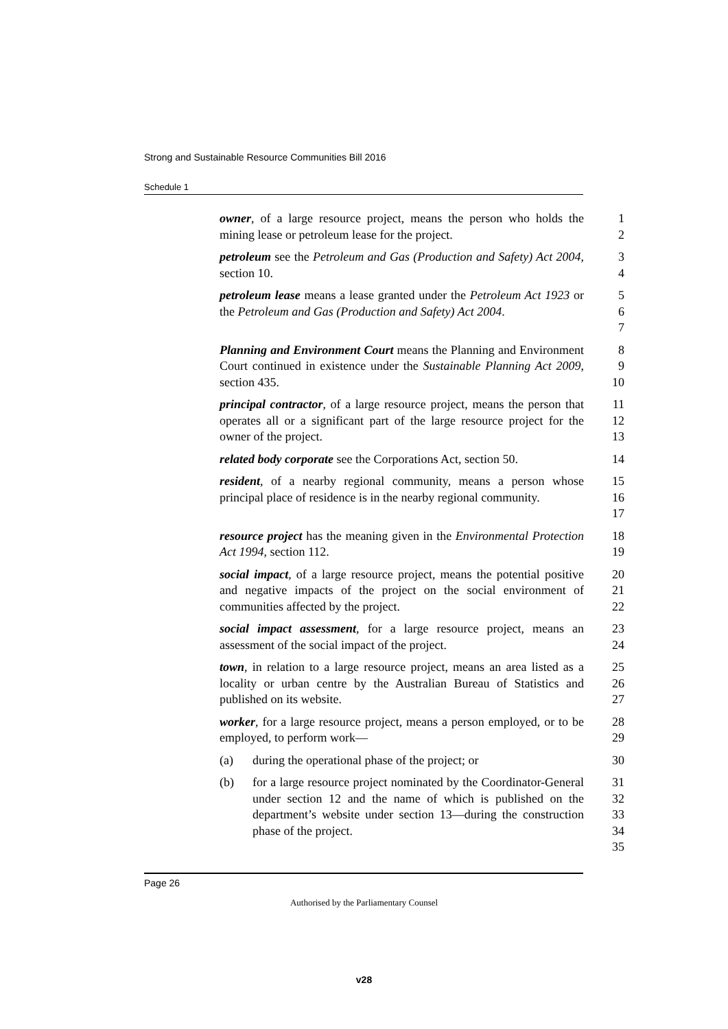Strong and Sustainable Resource Communities Bill 2016
Schedule 1
owner, of a large resource project, means the person who holds the mining lease or petroleum lease for the project.
1
2
petroleum see the Petroleum and Gas (Production and Safety) Act 2004, section 10.
3
4
petroleum lease means a lease granted under the Petroleum Act 1923 or the Petroleum and Gas (Production and Safety) Act 2004.
5
6
7
Planning and Environment Court means the Planning and Environment Court continued in existence under the Sustainable Planning Act 2009, section 435.
8
9
10
principal contractor, of a large resource project, means the person that operates all or a significant part of the large resource project for the owner of the project.
11
12
13
related body corporate see the Corporations Act, section 50.
14
resident, of a nearby regional community, means a person whose principal place of residence is in the nearby regional community.
15
16
17
resource project has the meaning given in the Environmental Protection Act 1994, section 112.
18
19
social impact, of a large resource project, means the potential positive and negative impacts of the project on the social environment of communities affected by the project.
20
21
22
social impact assessment, for a large resource project, means an assessment of the social impact of the project.
23
24
town, in relation to a large resource project, means an area listed as a locality or urban centre by the Australian Bureau of Statistics and published on its website.
25
26
27
worker, for a large resource project, means a person employed, or to be employed, to perform work—
28
29
(a) during the operational phase of the project; or
30
(b) for a large resource project nominated by the Coordinator-General under section 12 and the name of which is published on the department’s website under section 13—during the construction phase of the project.
31
32
33
34
35
Page 26
Authorised by the Parliamentary Counsel
v28